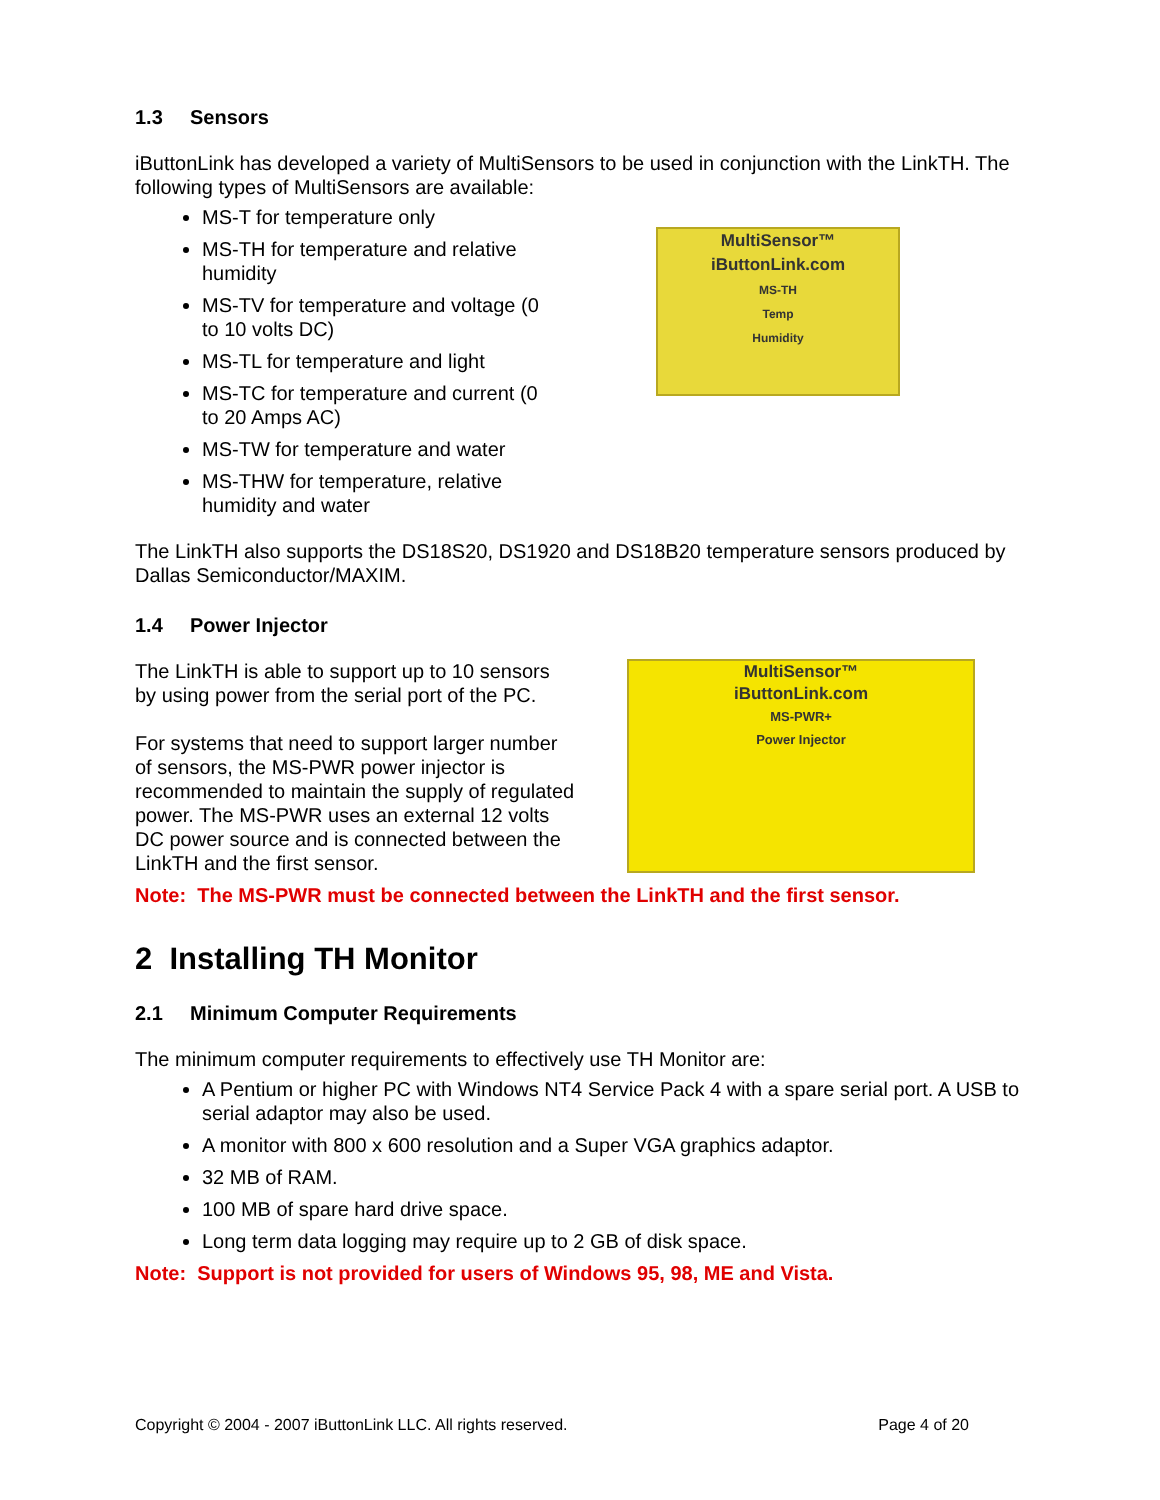1.3 Sensors
iButtonLink has developed a variety of MultiSensors to be used in conjunction with the LinkTH. The following types of MultiSensors are available:
MS-T for temperature only
MS-TH for temperature and relative humidity
MS-TV for temperature and voltage (0 to 10 volts DC)
MS-TL for temperature and light
MS-TC for temperature and current (0 to 20 Amps AC)
MS-TW for temperature and water
MS-THW for temperature, relative humidity and water
MultiSensor™
iButtonLink.com
MS-TH
Temp
Humidity
The LinkTH also supports the DS18S20, DS1920 and DS18B20 temperature sensors produced by Dallas Semiconductor/MAXIM.
1.4 Power Injector
The LinkTH is able to support up to 10 sensors by using power from the serial port of the PC.
For systems that need to support larger number of sensors, the MS-PWR power injector is recommended to maintain the supply of regulated power. The MS-PWR uses an external 12 volts DC power source and is connected between the LinkTH and the first sensor.
MultiSensor™
iButtonLink.com
MS-PWR+
Power Injector
Note: The MS-PWR must be connected between the LinkTH and the first sensor.
2 Installing TH Monitor
2.1 Minimum Computer Requirements
The minimum computer requirements to effectively use TH Monitor are:
A Pentium or higher PC with Windows NT4 Service Pack 4 with a spare serial port. A USB to serial adaptor may also be used.
A monitor with 800 x 600 resolution and a Super VGA graphics adaptor.
32 MB of RAM.
100 MB of spare hard drive space.
Long term data logging may require up to 2 GB of disk space.
Note: Support is not provided for users of Windows 95, 98, ME and Vista.
Copyright © 2004 - 2007 iButtonLink LLC. All rights reserved. Page 4 of 20